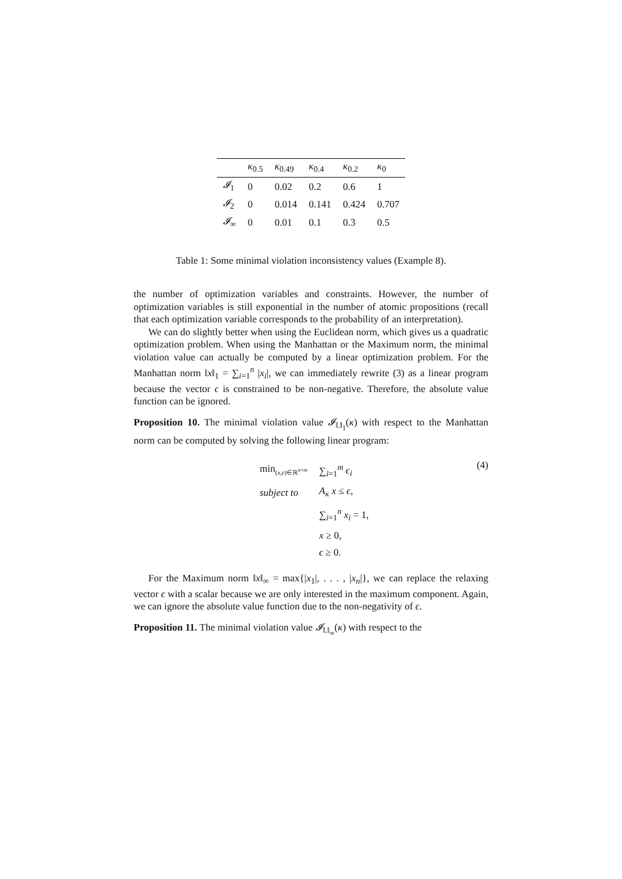| | κ<sub>0.5</sub> | κ<sub>0.49</sub> | κ<sub>0.4</sub> | κ<sub>0.2</sub> | κ<sub>0</sub> |
| --- | --- | --- | --- | --- | --- |
| 𝓘<sub>1</sub> | 0 | 0.02 | 0.2 | 0.6 | 1 |
| 𝓘<sub>2</sub> | 0 | 0.014 | 0.141 | 0.424 | 0.707 |
| 𝓘<sub>∞</sub> | 0 | 0.01 | 0.1 | 0.3 | 0.5 |
Table 1: Some minimal violation inconsistency values (Example 8).
the number of optimization variables and constraints. However, the number of optimization variables is still exponential in the number of atomic propositions (recall that each optimization variable corresponds to the probability of an interpretation).
We can do slightly better when using the Euclidean norm, which gives us a quadratic optimization problem. When using the Manhattan or the Maximum norm, the minimal violation value can actually be computed by a linear optimization problem. For the Manhattan norm ‖x‖<sub>1</sub> = ∑<sub>i=1</sub><sup>n</sup> |x<sub>i</sub>|, we can immediately rewrite (3) as a linear program because the vector ϵ is constrained to be non-negative. Therefore, the absolute value function can be ignored.
Proposition 10. The minimal violation value 𝓘<sub>‖.‖<sub>1</sub></sub>(κ) with respect to the Manhattan norm can be computed by solving the following linear program:
| min<sub>(x,ϵ)∈ℝ<sup>n+m</sup></sub> | ∑<sub>i=1</sub><sup>m</sup> ϵ<sub>i</sub> |
| subject to | A<sub>κ</sub> x ≤ ϵ , |
| | ∑<sub>i=1</sub><sup>n</sup> x<sub>i</sub> = 1, |
| | x ≥ 0, |
| | ϵ ≥ 0. |
(4)
For the Maximum norm ‖x‖<sub>∞</sub> = max{|x<sub>1</sub>|, . . . , |x<sub>n</sub>|}, we can replace the relaxing vector ϵ with a scalar because we are only interested in the maximum component. Again, we can ignore the absolute value function due to the non-negativity of ϵ.
Proposition 11. The minimal violation value 𝓘<sub>‖.‖<sub>∞</sub></sub>(κ) with respect to the